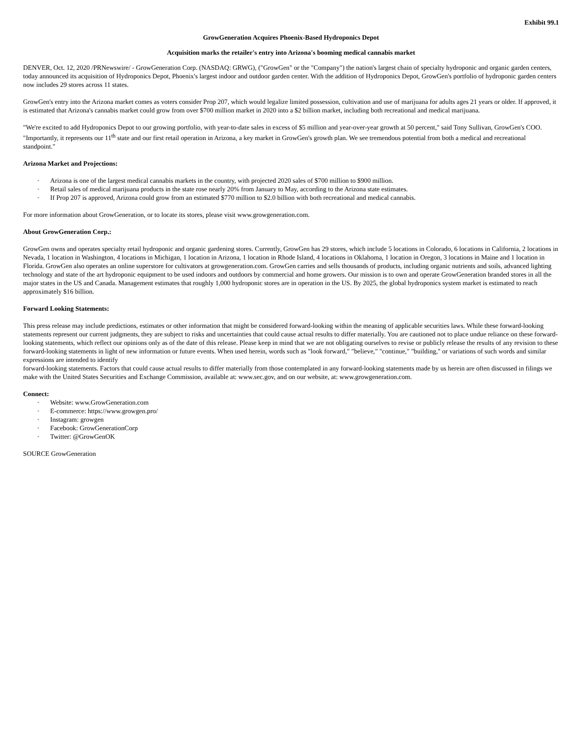Exhibit 99.1
GrowGeneration Acquires Phoenix-Based Hydroponics Depot
Acquisition marks the retailer's entry into Arizona's booming medical cannabis market
DENVER, Oct. 12, 2020 /PRNewswire/ - GrowGeneration Corp. (NASDAQ: GRWG), ("GrowGen" or the "Company") the nation's largest chain of specialty hydroponic and organic garden centers, today announced its acquisition of Hydroponics Depot, Phoenix's largest indoor and outdoor garden center. With the addition of Hydroponics Depot, GrowGen's portfolio of hydroponic garden centers now includes 29 stores across 11 states.
GrowGen's entry into the Arizona market comes as voters consider Prop 207, which would legalize limited possession, cultivation and use of marijuana for adults ages 21 years or older. If approved, it is estimated that Arizona's cannabis market could grow from over $700 million market in 2020 into a $2 billion market, including both recreational and medical marijuana.
"We're excited to add Hydroponics Depot to our growing portfolio, with year-to-date sales in excess of $5 million and year-over-year growth at 50 percent," said Tony Sullivan, GrowGen's COO. "Importantly, it represents our 11<sup>th</sup> state and our first retail operation in Arizona, a key market in GrowGen's growth plan. We see tremendous potential from both a medical and recreational standpoint."
Arizona Market and Projections:
· Arizona is one of the largest medical cannabis markets in the country, with projected 2020 sales of $700 million to $900 million.
· Retail sales of medical marijuana products in the state rose nearly 20% from January to May, according to the Arizona state estimates.
· If Prop 207 is approved, Arizona could grow from an estimated $770 million to $2.0 billion with both recreational and medical cannabis.
For more information about GrowGeneration, or to locate its stores, please visit www.growgeneration.com.
About GrowGeneration Corp.:
GrowGen owns and operates specialty retail hydroponic and organic gardening stores. Currently, GrowGen has 29 stores, which include 5 locations in Colorado, 6 locations in California, 2 locations in Nevada, 1 location in Washington, 4 locations in Michigan, 1 location in Arizona, 1 location in Rhode Island, 4 locations in Oklahoma, 1 location in Oregon, 3 locations in Maine and 1 location in Florida. GrowGen also operates an online superstore for cultivators at growgeneration.com. GrowGen carries and sells thousands of products, including organic nutrients and soils, advanced lighting technology and state of the art hydroponic equipment to be used indoors and outdoors by commercial and home growers. Our mission is to own and operate GrowGeneration branded stores in all the major states in the US and Canada. Management estimates that roughly 1,000 hydroponic stores are in operation in the US. By 2025, the global hydroponics system market is estimated to reach approximately $16 billion.
Forward Looking Statements:
This press release may include predictions, estimates or other information that might be considered forward-looking within the meaning of applicable securities laws. While these forward-looking statements represent our current judgments, they are subject to risks and uncertainties that could cause actual results to differ materially. You are cautioned not to place undue reliance on these forward-looking statements, which reflect our opinions only as of the date of this release. Please keep in mind that we are not obligating ourselves to revise or publicly release the results of any revision to these forward-looking statements in light of new information or future events. When used herein, words such as "look forward," "believe," "continue," "building," or variations of such words and similar expressions are intended to identify
forward-looking statements. Factors that could cause actual results to differ materially from those contemplated in any forward-looking statements made by us herein are often discussed in filings we make with the United States Securities and Exchange Commission, available at: www.sec.gov, and on our website, at: www.growgeneration.com.
Connect:
· Website: www.GrowGeneration.com
· E-commerce: https://www.growgen.pro/
· Instagram: growgen
· Facebook: GrowGenerationCorp
· Twitter: @GrowGenOK
SOURCE GrowGeneration